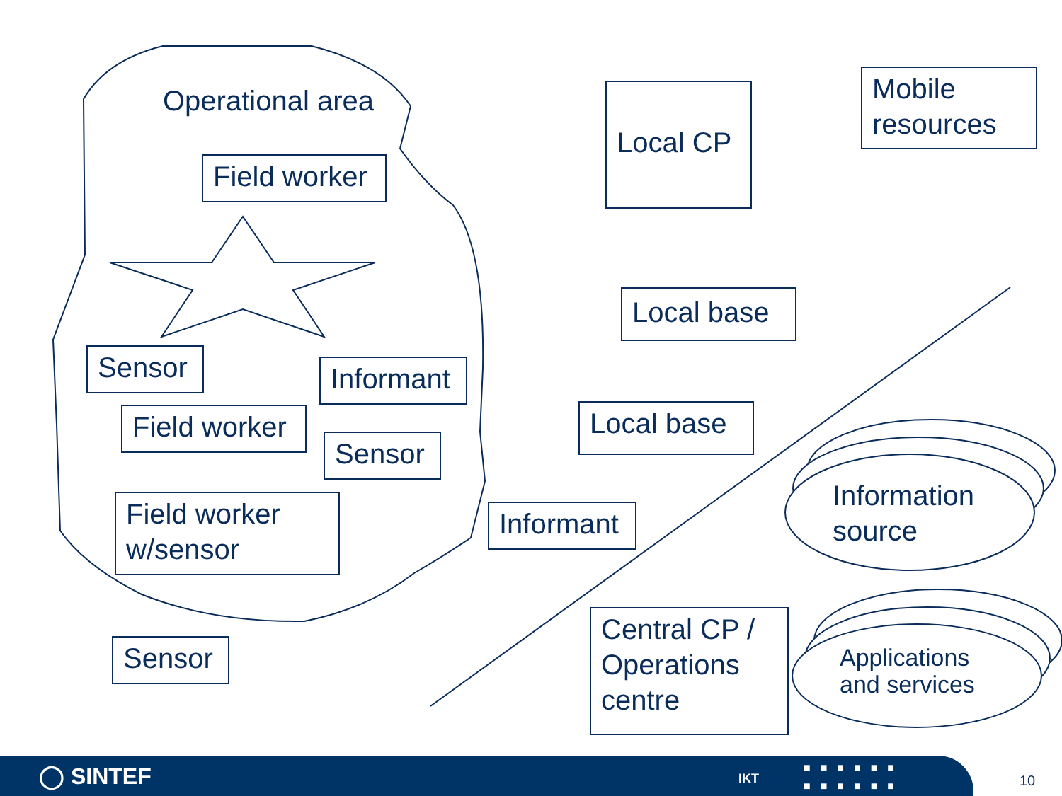Operational area
Field worker
Local CP
Mobile
resources
Local base
Sensor
Informant
Field worker
Local base
Sensor
Information
source
Field worker
w/sensor
Informant
Central CP /
Operations
centre
Applications
and services
Sensor
◯ SINTEF IKT
■■■■■■
■■■■■■
10